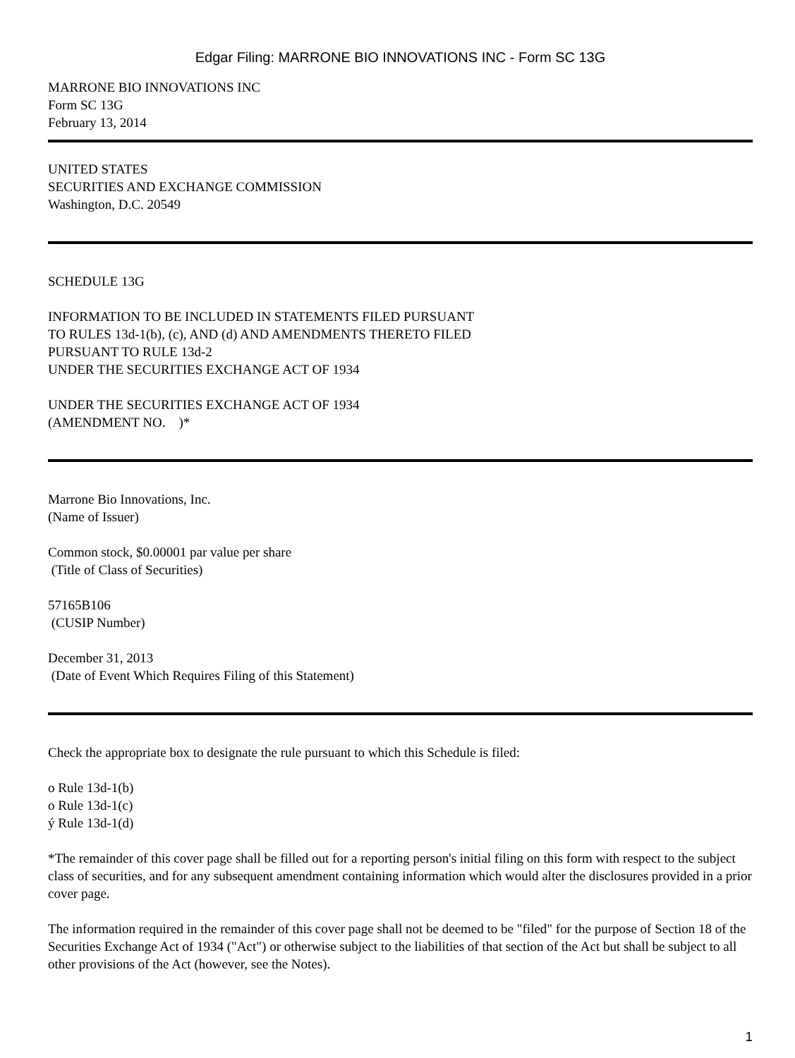Edgar Filing: MARRONE BIO INNOVATIONS INC - Form SC 13G
MARRONE BIO INNOVATIONS INC
Form SC 13G
February 13, 2014
UNITED STATES
SECURITIES AND EXCHANGE COMMISSION
Washington, D.C. 20549
SCHEDULE 13G
INFORMATION TO BE INCLUDED IN STATEMENTS FILED PURSUANT
TO RULES 13d-1(b), (c), AND (d) AND AMENDMENTS THERETO FILED
PURSUANT TO RULE 13d-2
UNDER THE SECURITIES EXCHANGE ACT OF 1934
UNDER THE SECURITIES EXCHANGE ACT OF 1934
(AMENDMENT NO. )*
Marrone Bio Innovations, Inc.
(Name of Issuer)
Common stock, $0.00001 par value per share
(Title of Class of Securities)
57165B106
(CUSIP Number)
December 31, 2013
(Date of Event Which Requires Filing of this Statement)
Check the appropriate box to designate the rule pursuant to which this Schedule is filed:
o Rule 13d-1(b)
o Rule 13d-1(c)
ý Rule 13d-1(d)
*The remainder of this cover page shall be filled out for a reporting person's initial filing on this form with respect to the subject class of securities, and for any subsequent amendment containing information which would alter the disclosures provided in a prior cover page.
The information required in the remainder of this cover page shall not be deemed to be "filed" for the purpose of Section 18 of the Securities Exchange Act of 1934 ("Act") or otherwise subject to the liabilities of that section of the Act but shall be subject to all other provisions of the Act (however, see the Notes).
1